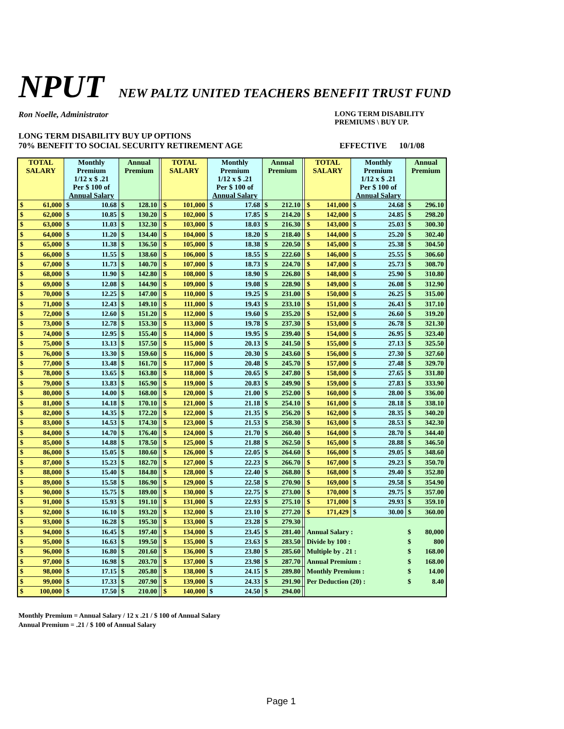NPUT NEW PALTZ UNITED TEACHERS BENEFIT TRUST FUND
Ron Noelle, Administrator LONG TERM DISABILITY
PREMIUMS \ BUY UP.
LONG TERM DISABILITY BUY UP OPTIONS
70% BENEFIT TO SOCIAL SECURITY RETIREMENT AGE EFFECTIVE 10/1/08
| TOTAL SALARY | | Monthly Premium 1/12 x $ .21 Per $ 100 of Annual Salary | | Annual Premium | | | TOTAL SALARY | | Monthly Premium 1/12 x $ .21 Per $ 100 of Annual Salary | | Annual Premium | | | TOTAL SALARY | | Monthly Premium 1/12 x $ .21 Per $ 100 of Annual Salary | | Annual Premium | |
| $ | 61,000 | $ | 10.68 | $ | 128.10 | | $ | 101,000 | $ | 17.68 | $ | 212.10 | | $ | 141,000 | $ | 24.68 | $ | 296.10 |
| $ | 62,000 | $ | 10.85 | $ | 130.20 | | $ | 102,000 | $ | 17.85 | $ | 214.20 | | $ | 142,000 | $ | 24.85 | $ | 298.20 |
| $ | 63,000 | $ | 11.03 | $ | 132.30 | | $ | 103,000 | $ | 18.03 | $ | 216.30 | | $ | 143,000 | $ | 25.03 | $ | 300.30 |
| $ | 64,000 | $ | 11.20 | $ | 134.40 | | $ | 104,000 | $ | 18.20 | $ | 218.40 | | $ | 144,000 | $ | 25.20 | $ | 302.40 |
| $ | 65,000 | $ | 11.38 | $ | 136.50 | | $ | 105,000 | $ | 18.38 | $ | 220.50 | | $ | 145,000 | $ | 25.38 | $ | 304.50 |
| $ | 66,000 | $ | 11.55 | $ | 138.60 | | $ | 106,000 | $ | 18.55 | $ | 222.60 | | $ | 146,000 | $ | 25.55 | $ | 306.60 |
| $ | 67,000 | $ | 11.73 | $ | 140.70 | | $ | 107,000 | $ | 18.73 | $ | 224.70 | | $ | 147,000 | $ | 25.73 | $ | 308.70 |
| $ | 68,000 | $ | 11.90 | $ | 142.80 | | $ | 108,000 | $ | 18.90 | $ | 226.80 | | $ | 148,000 | $ | 25.90 | $ | 310.80 |
| $ | 69,000 | $ | 12.08 | $ | 144.90 | | $ | 109,000 | $ | 19.08 | $ | 228.90 | | $ | 149,000 | $ | 26.08 | $ | 312.90 |
| $ | 70,000 | $ | 12.25 | $ | 147.00 | | $ | 110,000 | $ | 19.25 | $ | 231.00 | | $ | 150,000 | $ | 26.25 | $ | 315.00 |
| $ | 71,000 | $ | 12.43 | $ | 149.10 | | $ | 111,000 | $ | 19.43 | $ | 233.10 | | $ | 151,000 | $ | 26.43 | $ | 317.10 |
| $ | 72,000 | $ | 12.60 | $ | 151.20 | | $ | 112,000 | $ | 19.60 | $ | 235.20 | | $ | 152,000 | $ | 26.60 | $ | 319.20 |
| $ | 73,000 | $ | 12.78 | $ | 153.30 | | $ | 113,000 | $ | 19.78 | $ | 237.30 | | $ | 153,000 | $ | 26.78 | $ | 321.30 |
| $ | 74,000 | $ | 12.95 | $ | 155.40 | | $ | 114,000 | $ | 19.95 | $ | 239.40 | | $ | 154,000 | $ | 26.95 | $ | 323.40 |
| $ | 75,000 | $ | 13.13 | $ | 157.50 | | $ | 115,000 | $ | 20.13 | $ | 241.50 | | $ | 155,000 | $ | 27.13 | $ | 325.50 |
| $ | 76,000 | $ | 13.30 | $ | 159.60 | | $ | 116,000 | $ | 20.30 | $ | 243.60 | | $ | 156,000 | $ | 27.30 | $ | 327.60 |
| $ | 77,000 | $ | 13.48 | $ | 161.70 | | $ | 117,000 | $ | 20.48 | $ | 245.70 | | $ | 157,000 | $ | 27.48 | $ | 329.70 |
| $ | 78,000 | $ | 13.65 | $ | 163.80 | | $ | 118,000 | $ | 20.65 | $ | 247.80 | | $ | 158,000 | $ | 27.65 | $ | 331.80 |
| $ | 79,000 | $ | 13.83 | $ | 165.90 | | $ | 119,000 | $ | 20.83 | $ | 249.90 | | $ | 159,000 | $ | 27.83 | $ | 333.90 |
| $ | 80,000 | $ | 14.00 | $ | 168.00 | | $ | 120,000 | $ | 21.00 | $ | 252.00 | | $ | 160,000 | $ | 28.00 | $ | 336.00 |
| $ | 81,000 | $ | 14.18 | $ | 170.10 | | $ | 121,000 | $ | 21.18 | $ | 254.10 | | $ | 161,000 | $ | 28.18 | $ | 338.10 |
| $ | 82,000 | $ | 14.35 | $ | 172.20 | | $ | 122,000 | $ | 21.35 | $ | 256.20 | | $ | 162,000 | $ | 28.35 | $ | 340.20 |
| $ | 83,000 | $ | 14.53 | $ | 174.30 | | $ | 123,000 | $ | 21.53 | $ | 258.30 | | $ | 163,000 | $ | 28.53 | $ | 342.30 |
| $ | 84,000 | $ | 14.70 | $ | 176.40 | | $ | 124,000 | $ | 21.70 | $ | 260.40 | | $ | 164,000 | $ | 28.70 | $ | 344.40 |
| $ | 85,000 | $ | 14.88 | $ | 178.50 | | $ | 125,000 | $ | 21.88 | $ | 262.50 | | $ | 165,000 | $ | 28.88 | $ | 346.50 |
| $ | 86,000 | $ | 15.05 | $ | 180.60 | | $ | 126,000 | $ | 22.05 | $ | 264.60 | | $ | 166,000 | $ | 29.05 | $ | 348.60 |
| $ | 87,000 | $ | 15.23 | $ | 182.70 | | $ | 127,000 | $ | 22.23 | $ | 266.70 | | $ | 167,000 | $ | 29.23 | $ | 350.70 |
| $ | 88,000 | $ | 15.40 | $ | 184.80 | | $ | 128,000 | $ | 22.40 | $ | 268.80 | | $ | 168,000 | $ | 29.40 | $ | 352.80 |
| $ | 89,000 | $ | 15.58 | $ | 186.90 | | $ | 129,000 | $ | 22.58 | $ | 270.90 | | $ | 169,000 | $ | 29.58 | $ | 354.90 |
| $ | 90,000 | $ | 15.75 | $ | 189.00 | | $ | 130,000 | $ | 22.75 | $ | 273.00 | | $ | 170,000 | $ | 29.75 | $ | 357.00 |
| $ | 91,000 | $ | 15.93 | $ | 191.10 | | $ | 131,000 | $ | 22.93 | $ | 275.10 | | $ | 171,000 | $ | 29.93 | $ | 359.10 |
| $ | 92,000 | $ | 16.10 | $ | 193.20 | | $ | 132,000 | $ | 23.10 | $ | 277.20 | | $ | 171,429 | $ | 30.00 | $ | 360.00 |
| $ | 93,000 | $ | 16.28 | $ | 195.30 | | $ | 133,000 | $ | 23.28 | $ | 279.30 | | | | | | | |
| $ | 94,000 | $ | 16.45 | $ | 197.40 | | $ | 134,000 | $ | 23.45 | $ | 281.40 | | Annual Salary : | | | | $ | 80,000 |
| $ | 95,000 | $ | 16.63 | $ | 199.50 | | $ | 135,000 | $ | 23.63 | $ | 283.50 | | Divide by 100 : | | | | $ | 800 |
| $ | 96,000 | $ | 16.80 | $ | 201.60 | | $ | 136,000 | $ | 23.80 | $ | 285.60 | | Multiple by . 21 : | | | | $ | 168.00 |
| $ | 97,000 | $ | 16.98 | $ | 203.70 | | $ | 137,000 | $ | 23.98 | $ | 287.70 | | Annual Premium : | | | | $ | 168.00 |
| $ | 98,000 | $ | 17.15 | $ | 205.80 | | $ | 138,000 | $ | 24.15 | $ | 289.80 | | Monthly Premium : | | | | $ | 14.00 |
| $ | 99,000 | $ | 17.33 | $ | 207.90 | | $ | 139,000 | $ | 24.33 | $ | 291.90 | | Per Deduction (20) : | | | | $ | 8.40 |
| $ | 100,000 | $ | 17.50 | $ | 210.00 | | $ | 140,000 | $ | 24.50 | $ | 294.00 | | | | | | | |
Monthly Premium = Annual Salary / 12 x .21 / $ 100 of Annual Salary
Annual Premium = .21 / $ 100 of Annual Salary
Page 1